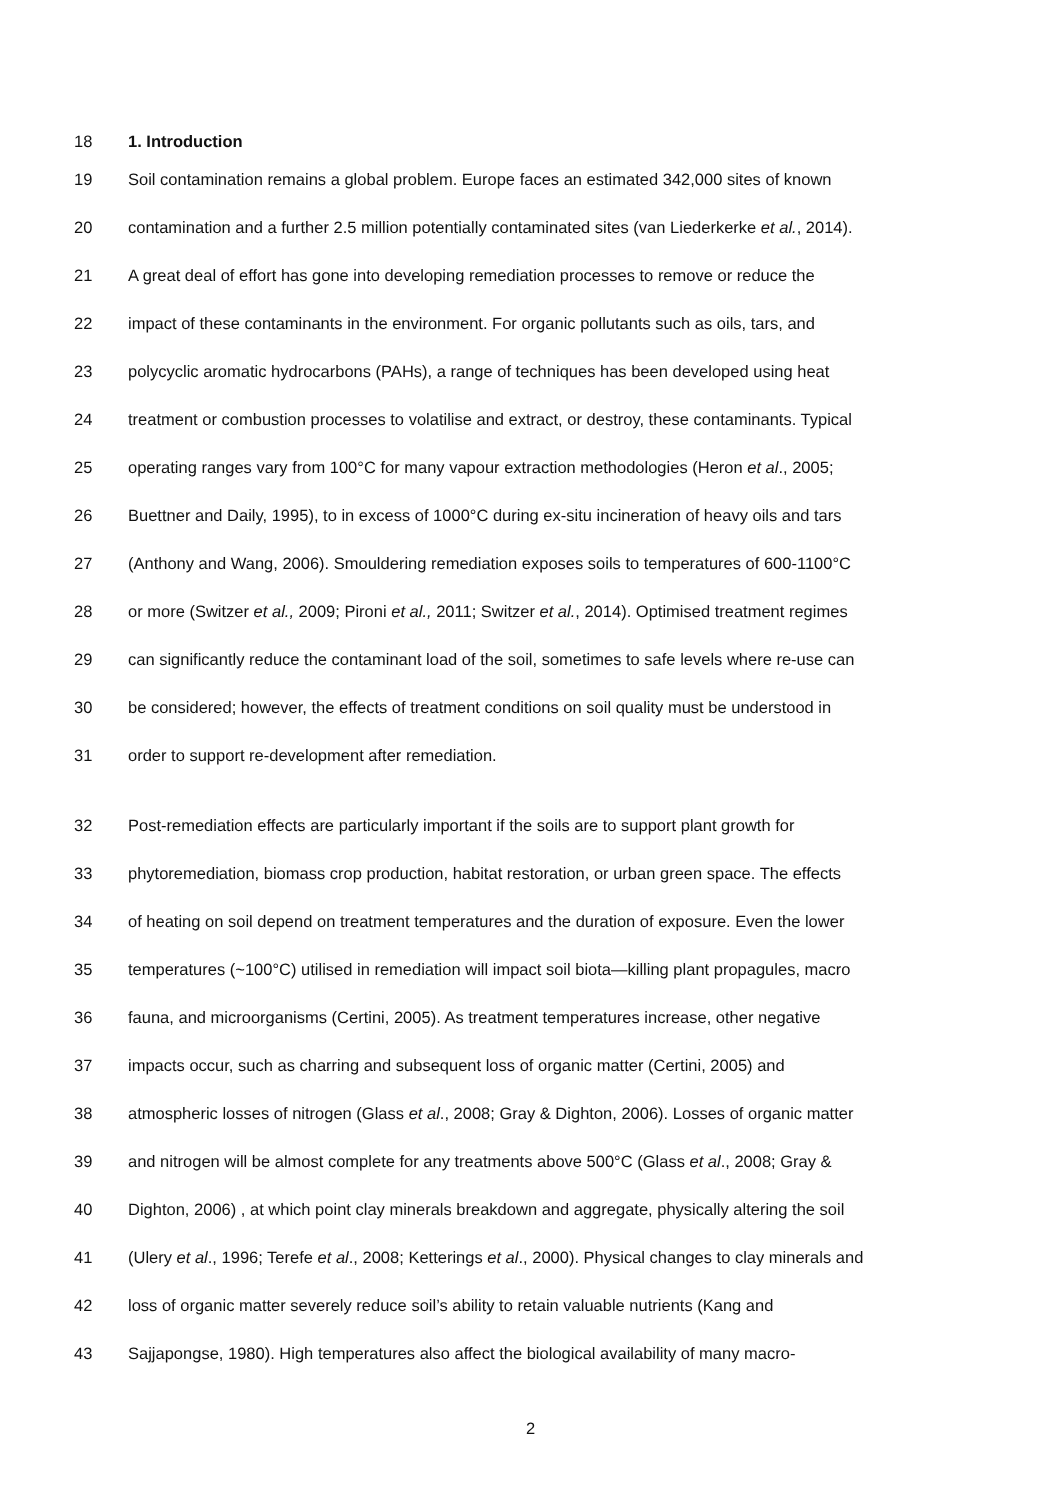18 1. Introduction
19 Soil contamination remains a global problem. Europe faces an estimated 342,000 sites of known
20 contamination and a further 2.5 million potentially contaminated sites (van Liederkerke et al., 2014).
21 A great deal of effort has gone into developing remediation processes to remove or reduce the
22 impact of these contaminants in the environment. For organic pollutants such as oils, tars, and
23 polycyclic aromatic hydrocarbons (PAHs), a range of techniques has been developed using heat
24 treatment or combustion processes to volatilise and extract, or destroy, these contaminants. Typical
25 operating ranges vary from 100°C for many vapour extraction methodologies (Heron et al., 2005;
26 Buettner and Daily, 1995), to in excess of 1000°C during ex-situ incineration of heavy oils and tars
27 (Anthony and Wang, 2006). Smouldering remediation exposes soils to temperatures of 600-1100°C
28 or more (Switzer et al., 2009; Pironi et al., 2011; Switzer et al., 2014). Optimised treatment regimes
29 can significantly reduce the contaminant load of the soil, sometimes to safe levels where re-use can
30 be considered; however, the effects of treatment conditions on soil quality must be understood in
31 order to support re-development after remediation.
32 Post-remediation effects are particularly important if the soils are to support plant growth for
33 phytoremediation, biomass crop production, habitat restoration, or urban green space. The effects
34 of heating on soil depend on treatment temperatures and the duration of exposure. Even the lower
35 temperatures (~100°C) utilised in remediation will impact soil biota—killing plant propagules, macro
36 fauna, and microorganisms (Certini, 2005). As treatment temperatures increase, other negative
37 impacts occur, such as charring and subsequent loss of organic matter (Certini, 2005) and
38 atmospheric losses of nitrogen (Glass et al., 2008; Gray & Dighton, 2006). Losses of organic matter
39 and nitrogen will be almost complete for any treatments above 500°C (Glass et al., 2008; Gray &
40 Dighton, 2006) , at which point clay minerals breakdown and aggregate, physically altering the soil
41 (Ulery et al., 1996; Terefe et al., 2008; Ketterings et al., 2000). Physical changes to clay minerals and
42 loss of organic matter severely reduce soil’s ability to retain valuable nutrients (Kang and
43 Sajjapongse, 1980). High temperatures also affect the biological availability of many macro-
2